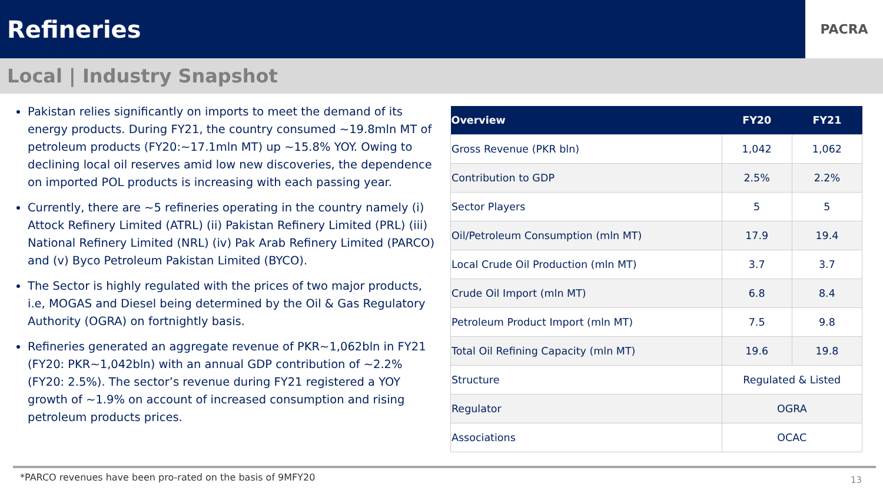Refineries
PACRA
Local | Industry Snapshot
Pakistan relies significantly on imports to meet the demand of its energy products. During FY21, the country consumed ~19.8mln MT of petroleum products (FY20:~17.1mln MT) up ~15.8% YOY. Owing to declining local oil reserves amid low new discoveries, the dependence on imported POL products is increasing with each passing year.
Currently, there are ~5 refineries operating in the country namely (i) Attock Refinery Limited (ATRL) (ii) Pakistan Refinery Limited (PRL) (iii) National Refinery Limited (NRL) (iv) Pak Arab Refinery Limited (PARCO) and (v) Byco Petroleum Pakistan Limited (BYCO).
The Sector is highly regulated with the prices of two major products, i.e, MOGAS and Diesel being determined by the Oil & Gas Regulatory Authority (OGRA) on fortnightly basis.
Refineries generated an aggregate revenue of PKR~1,062bln in FY21 (FY20: PKR~1,042bln) with an annual GDP contribution of ~2.2% (FY20: 2.5%). The sector’s revenue during FY21 registered a YOY growth of ~1.9% on account of increased consumption and rising petroleum products prices.
| Overview | FY20 | FY21 |
| --- | --- | --- |
| Gross Revenue (PKR bln) | 1,042 | 1,062 |
| Contribution to GDP | 2.5% | 2.2% |
| Sector Players | 5 | 5 |
| Oil/Petroleum Consumption (mln MT) | 17.9 | 19.4 |
| Local Crude Oil Production (mln MT) | 3.7 | 3.7 |
| Crude Oil Import (mln MT) | 6.8 | 8.4 |
| Petroleum Product Import (mln MT) | 7.5 | 9.8 |
| Total Oil Refining Capacity (mln MT) | 19.6 | 19.8 |
| Structure | Regulated & Listed | |
| Regulator | OGRA | |
| Associations | OCAC | |
*PARCO revenues have been pro-rated on the basis of 9MFY20
13